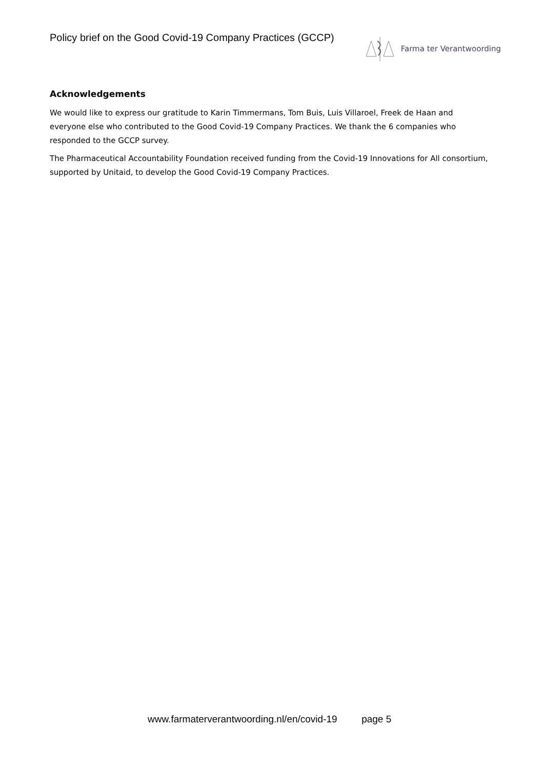Policy brief on the Good Covid-19 Company Practices (GCCP)
Farma ter Verantwoording
Acknowledgements
We would like to express our gratitude to Karin Timmermans, Tom Buis, Luis Villaroel, Freek de Haan and everyone else who contributed to the Good Covid-19 Company Practices. We thank the 6 companies who responded to the GCCP survey.
The Pharmaceutical Accountability Foundation received funding from the Covid-19 Innovations for All consortium, supported by Unitaid, to develop the Good Covid-19 Company Practices.
www.farmaterverantwoording.nl/en/covid-19 page 5